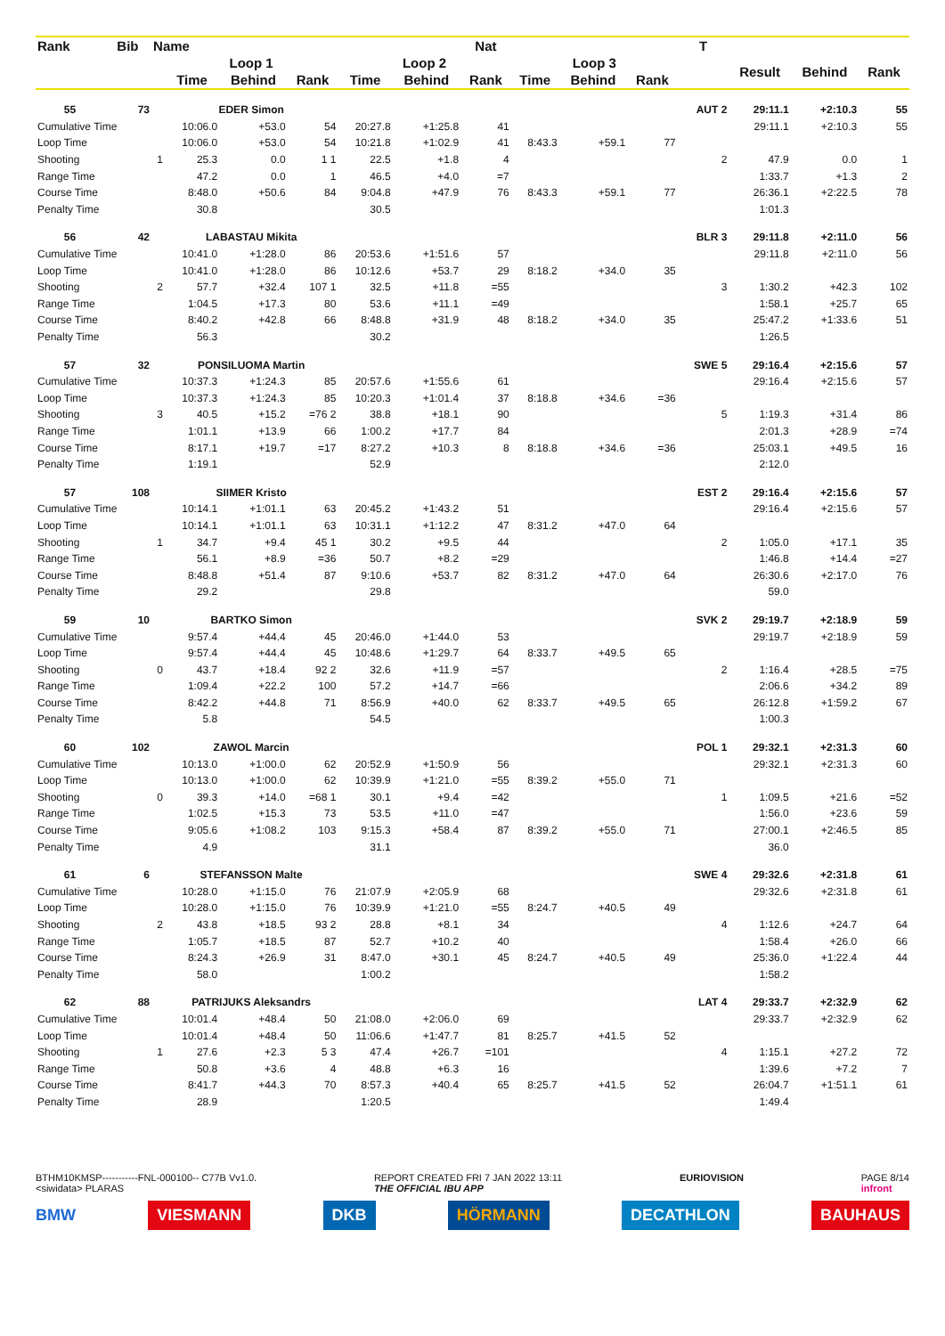| Rank | Bib | Name | | | | | | Nat | | | | T | | | |
| --- | --- | --- | --- | --- | --- | --- | --- | --- | --- | --- | --- | --- | --- | --- | --- |
| | | | Loop 1 | | | Loop 2 | | | Loop 3 | | | | Result | Behind | Rank |
| | | | Time | Behind | Rank | Time | Behind | Rank | Time | Behind | Rank | | | | |
| 55 | 73 | | EDER Simon | | | | | | | | | AUT 2 | 29:11.1 | +2:10.3 | 55 |
| Cumulative Time | | | 10:06.0 | +53.0 | 54 | 20:27.8 | +1:25.8 | 41 | | | | | 29:11.1 | +2:10.3 | 55 |
| Loop Time | | | 10:06.0 | +53.0 | 54 | 10:21.8 | +1:02.9 | 41 | 8:43.3 | +59.1 | 77 | | | | |
| Shooting | | 1 | 25.3 | 0.0 | 1 1 | 22.5 | +1.8 | 4 | | | | 2 | 47.9 | 0.0 | 1 |
| Range Time | | | 47.2 | 0.0 | 1 | 46.5 | +4.0 | =7 | | | | | 1:33.7 | +1.3 | 2 |
| Course Time | | | 8:48.0 | +50.6 | 84 | 9:04.8 | +47.9 | 76 | 8:43.3 | +59.1 | 77 | | 26:36.1 | +2:22.5 | 78 |
| Penalty Time | | | 30.8 | | | 30.5 | | | | | | | 1:01.3 | | |
| 56 | 42 | | LABASTAU Mikita | | | | | | | | | BLR 3 | 29:11.8 | +2:11.0 | 56 |
| Cumulative Time | | | 10:41.0 | +1:28.0 | 86 | 20:53.6 | +1:51.6 | 57 | | | | | 29:11.8 | +2:11.0 | 56 |
| Loop Time | | | 10:41.0 | +1:28.0 | 86 | 10:12.6 | +53.7 | 29 | 8:18.2 | +34.0 | 35 | | | | |
| Shooting | | 2 | 57.7 | +32.4 | 107 1 | 32.5 | +11.8 | =55 | | | | 3 | 1:30.2 | +42.3 | 102 |
| Range Time | | | 1:04.5 | +17.3 | 80 | 53.6 | +11.1 | =49 | | | | | 1:58.1 | +25.7 | 65 |
| Course Time | | | 8:40.2 | +42.8 | 66 | 8:48.8 | +31.9 | 48 | 8:18.2 | +34.0 | 35 | | 25:47.2 | +1:33.6 | 51 |
| Penalty Time | | | 56.3 | | | 30.2 | | | | | | | 1:26.5 | | |
| 57 | 32 | | PONSILUOMA Martin | | | | | | | | | SWE 5 | 29:16.4 | +2:15.6 | 57 |
| Cumulative Time | | | 10:37.3 | +1:24.3 | 85 | 20:57.6 | +1:55.6 | 61 | | | | | 29:16.4 | +2:15.6 | 57 |
| Loop Time | | | 10:37.3 | +1:24.3 | 85 | 10:20.3 | +1:01.4 | 37 | 8:18.8 | +34.6 | =36 | | | | |
| Shooting | | 3 | 40.5 | +15.2 | =76 2 | 38.8 | +18.1 | 90 | | | | 5 | 1:19.3 | +31.4 | 86 |
| Range Time | | | 1:01.1 | +13.9 | 66 | 1:00.2 | +17.7 | 84 | | | | | 2:01.3 | +28.9 | =74 |
| Course Time | | | 8:17.1 | +19.7 | =17 | 8:27.2 | +10.3 | 8 | 8:18.8 | +34.6 | =36 | | 25:03.1 | +49.5 | 16 |
| Penalty Time | | | 1:19.1 | | | 52.9 | | | | | | | 2:12.0 | | |
| 57 | 108 | | SIIMER Kristo | | | | | | | | | EST 2 | 29:16.4 | +2:15.6 | 57 |
| Cumulative Time | | | 10:14.1 | +1:01.1 | 63 | 20:45.2 | +1:43.2 | 51 | | | | | 29:16.4 | +2:15.6 | 57 |
| Loop Time | | | 10:14.1 | +1:01.1 | 63 | 10:31.1 | +1:12.2 | 47 | 8:31.2 | +47.0 | 64 | | | | |
| Shooting | | 1 | 34.7 | +9.4 | 45 1 | 30.2 | +9.5 | 44 | | | | 2 | 1:05.0 | +17.1 | 35 |
| Range Time | | | 56.1 | +8.9 | =36 | 50.7 | +8.2 | =29 | | | | | 1:46.8 | +14.4 | =27 |
| Course Time | | | 8:48.8 | +51.4 | 87 | 9:10.6 | +53.7 | 82 | 8:31.2 | +47.0 | 64 | | 26:30.6 | +2:17.0 | 76 |
| Penalty Time | | | 29.2 | | | 29.8 | | | | | | | 59.0 | | |
| 59 | 10 | | BARTKO Simon | | | | | | | | | SVK 2 | 29:19.7 | +2:18.9 | 59 |
| Cumulative Time | | | 9:57.4 | +44.4 | 45 | 20:46.0 | +1:44.0 | 53 | | | | | 29:19.7 | +2:18.9 | 59 |
| Loop Time | | | 9:57.4 | +44.4 | 45 | 10:48.6 | +1:29.7 | 64 | 8:33.7 | +49.5 | 65 | | | | |
| Shooting | | 0 | 43.7 | +18.4 | 92 2 | 32.6 | +11.9 | =57 | | | | 2 | 1:16.4 | +28.5 | =75 |
| Range Time | | | 1:09.4 | +22.2 | 100 | 57.2 | +14.7 | =66 | | | | | 2:06.6 | +34.2 | 89 |
| Course Time | | | 8:42.2 | +44.8 | 71 | 8:56.9 | +40.0 | 62 | 8:33.7 | +49.5 | 65 | | 26:12.8 | +1:59.2 | 67 |
| Penalty Time | | | 5.8 | | | 54.5 | | | | | | | 1:00.3 | | |
| 60 | 102 | | ZAWOL Marcin | | | | | | | | | POL 1 | 29:32.1 | +2:31.3 | 60 |
| Cumulative Time | | | 10:13.0 | +1:00.0 | 62 | 20:52.9 | +1:50.9 | 56 | | | | | 29:32.1 | +2:31.3 | 60 |
| Loop Time | | | 10:13.0 | +1:00.0 | 62 | 10:39.9 | +1:21.0 | =55 | 8:39.2 | +55.0 | 71 | | | | |
| Shooting | | 0 | 39.3 | +14.0 | =68 1 | 30.1 | +9.4 | =42 | | | | 1 | 1:09.5 | +21.6 | =52 |
| Range Time | | | 1:02.5 | +15.3 | 73 | 53.5 | +11.0 | =47 | | | | | 1:56.0 | +23.6 | 59 |
| Course Time | | | 9:05.6 | +1:08.2 | 103 | 9:15.3 | +58.4 | 87 | 8:39.2 | +55.0 | 71 | | 27:00.1 | +2:46.5 | 85 |
| Penalty Time | | | 4.9 | | | 31.1 | | | | | | | 36.0 | | |
| 61 | 6 | | STEFANSSON Malte | | | | | | | | | SWE 4 | 29:32.6 | +2:31.8 | 61 |
| Cumulative Time | | | 10:28.0 | +1:15.0 | 76 | 21:07.9 | +2:05.9 | 68 | | | | | 29:32.6 | +2:31.8 | 61 |
| Loop Time | | | 10:28.0 | +1:15.0 | 76 | 10:39.9 | +1:21.0 | =55 | 8:24.7 | +40.5 | 49 | | | | |
| Shooting | | 2 | 43.8 | +18.5 | 93 2 | 28.8 | +8.1 | 34 | | | | 4 | 1:12.6 | +24.7 | 64 |
| Range Time | | | 1:05.7 | +18.5 | 87 | 52.7 | +10.2 | 40 | | | | | 1:58.4 | +26.0 | 66 |
| Course Time | | | 8:24.3 | +26.9 | 31 | 8:47.0 | +30.1 | 45 | 8:24.7 | +40.5 | 49 | | 25:36.0 | +1:22.4 | 44 |
| Penalty Time | | | 58.0 | | | 1:00.2 | | | | | | | 1:58.2 | | |
| 62 | 88 | | PATRIJUKS Aleksandrs | | | | | | | | | LAT 4 | 29:33.7 | +2:32.9 | 62 |
| Cumulative Time | | | 10:01.4 | +48.4 | 50 | 21:08.0 | +2:06.0 | 69 | | | | | 29:33.7 | +2:32.9 | 62 |
| Loop Time | | | 10:01.4 | +48.4 | 50 | 11:06.6 | +1:47.7 | 81 | 8:25.7 | +41.5 | 52 | | | | |
| Shooting | | 1 | 27.6 | +2.3 | 5 3 | 47.4 | +26.7 | =101 | | | | 4 | 1:15.1 | +27.2 | 72 |
| Range Time | | | 50.8 | +3.6 | 4 | 48.8 | +6.3 | 16 | | | | | 1:39.6 | +7.2 | 7 |
| Course Time | | | 8:41.7 | +44.3 | 70 | 8:57.3 | +40.4 | 65 | 8:25.7 | +41.5 | 52 | | 26:04.7 | +1:51.1 | 61 |
| Penalty Time | | | 28.9 | | | 1:20.5 | | | | | | | 1:49.4 | | |
BTHM10KMSP-----------FNL-000100-- C77B Vv1.0.
<siwidata> PLARAS REPORT CREATED FRI 7 JAN 2022 13:11
THE OFFICIAL IBU APP EURIOVISION PAGE 8/14
infront
BMW VIESMANN DKB HÖRMANN DECATHLON BAUHAUS